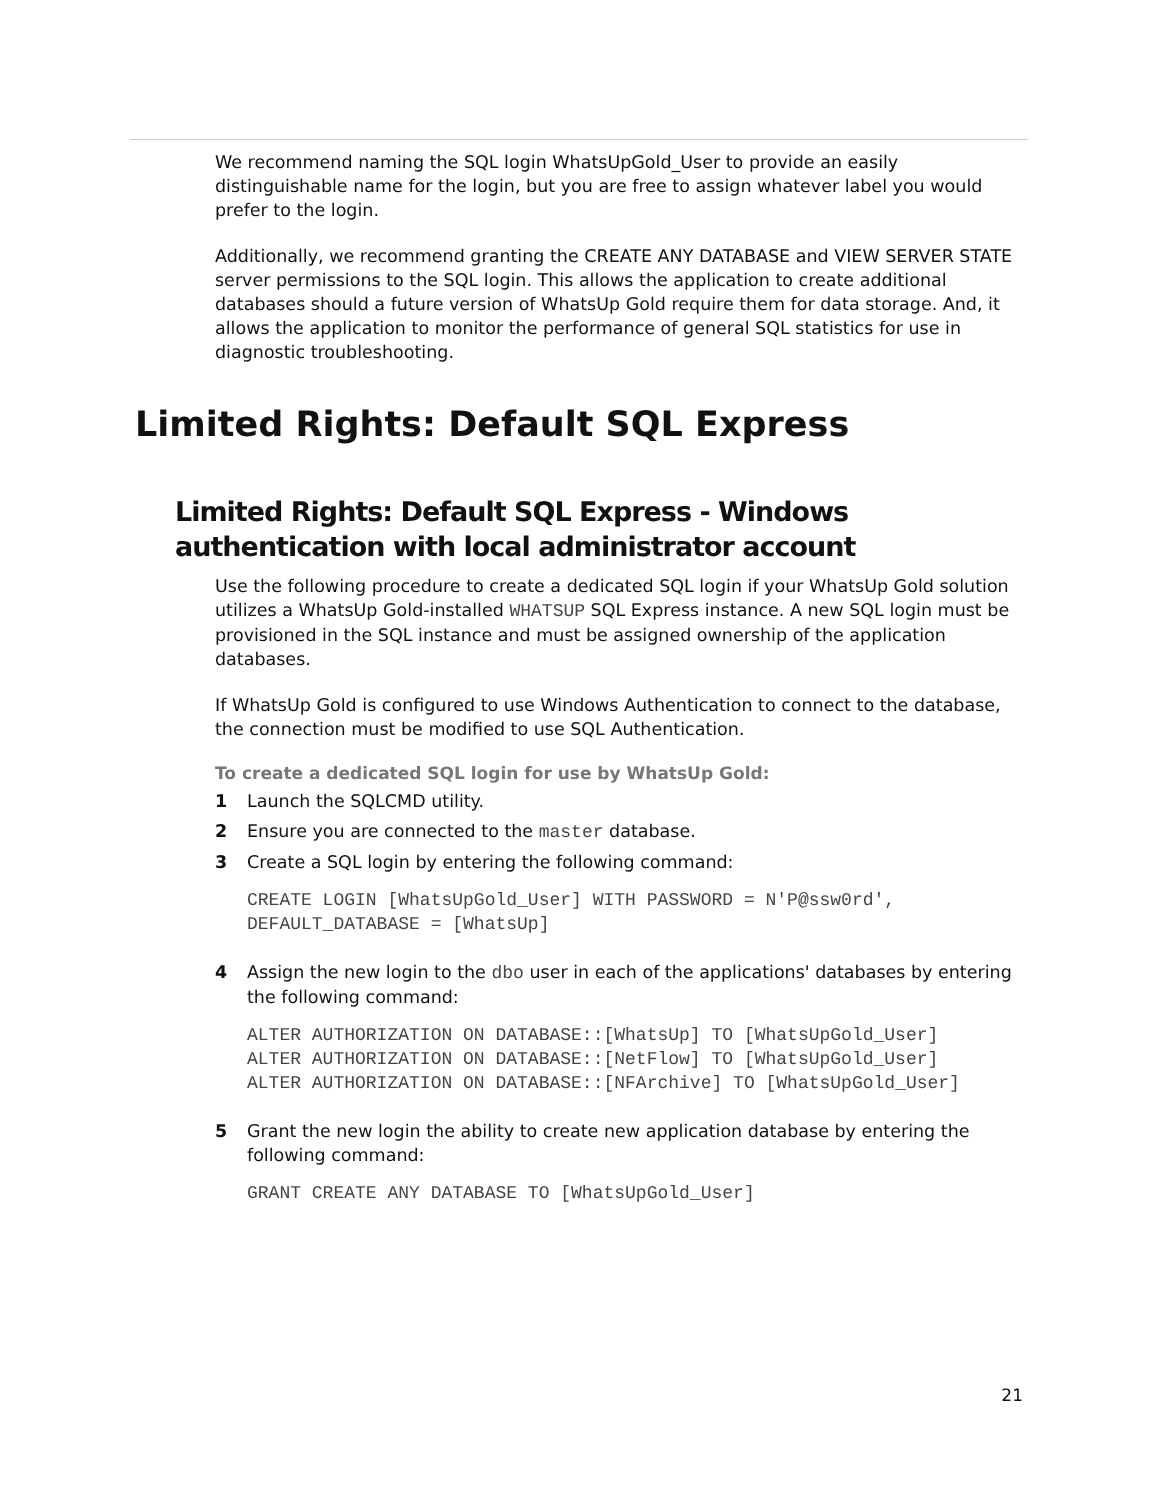We recommend naming the SQL login WhatsUpGold_User to provide an easily distinguishable name for the login, but you are free to assign whatever label you would prefer to the login.
Additionally, we recommend granting the CREATE ANY DATABASE and VIEW SERVER STATE server permissions to the SQL login. This allows the application to create additional databases should a future version of WhatsUp Gold require them for data storage. And, it allows the application to monitor the performance of general SQL statistics for use in diagnostic troubleshooting.
Limited Rights: Default SQL Express
Limited Rights: Default SQL Express - Windows authentication with local administrator account
Use the following procedure to create a dedicated SQL login if your WhatsUp Gold solution utilizes a WhatsUp Gold-installed WHATSUP SQL Express instance. A new SQL login must be provisioned in the SQL instance and must be assigned ownership of the application databases.
If WhatsUp Gold is configured to use Windows Authentication to connect to the database, the connection must be modified to use SQL Authentication.
To create a dedicated SQL login for use by WhatsUp Gold:
1 Launch the SQLCMD utility.
2 Ensure you are connected to the master database.
3 Create a SQL login by entering the following command:
CREATE LOGIN [WhatsUpGold_User] WITH PASSWORD = N'P@ssw0rd',
DEFAULT_DATABASE = [WhatsUp]
4 Assign the new login to the dbo user in each of the applications' databases by entering the following command:
ALTER AUTHORIZATION ON DATABASE::[WhatsUp] TO [WhatsUpGold_User]
ALTER AUTHORIZATION ON DATABASE::[NetFlow] TO [WhatsUpGold_User]
ALTER AUTHORIZATION ON DATABASE::[NFArchive] TO [WhatsUpGold_User]
5 Grant the new login the ability to create new application database by entering the following command:
GRANT CREATE ANY DATABASE TO [WhatsUpGold_User]
21